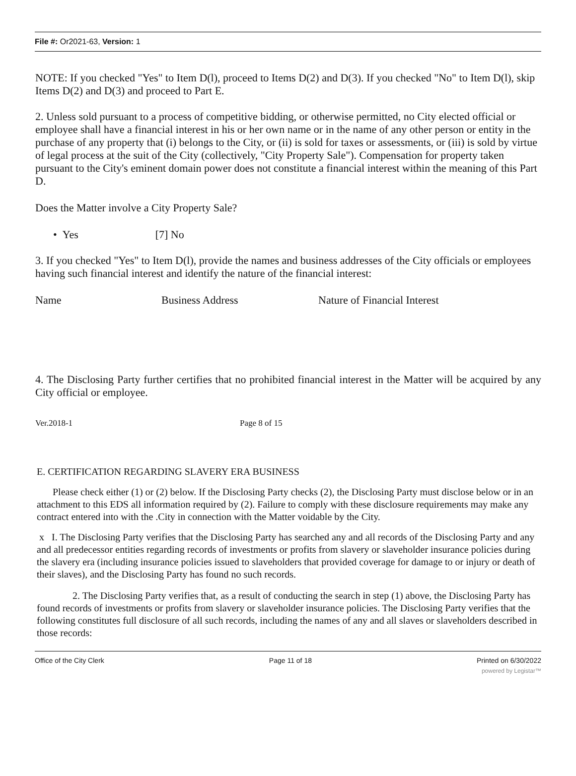File #: Or2021-63, Version: 1
NOTE: If you checked "Yes" to Item D(l), proceed to Items D(2) and D(3). If you checked "No" to Item D(l), skip Items D(2) and D(3) and proceed to Part E.
2. Unless sold pursuant to a process of competitive bidding, or otherwise permitted, no City elected official or employee shall have a financial interest in his or her own name or in the name of any other person or entity in the purchase of any property that (i) belongs to the City, or (ii) is sold for taxes or assessments, or (iii) is sold by virtue of legal process at the suit of the City (collectively, "City Property Sale"). Compensation for property taken pursuant to the City's eminent domain power does not constitute a financial interest within the meaning of this Part D.
Does the Matter involve a City Property Sale?
• Yes [7] No
3. If you checked "Yes" to Item D(l), provide the names and business addresses of the City officials or employees having such financial interest and identify the nature of the financial interest:
Name Business Address Nature of Financial Interest
4. The Disclosing Party further certifies that no prohibited financial interest in the Matter will be acquired by any City official or employee.
Ver.2018-1 Page 8 of 15
E. CERTIFICATION REGARDING SLAVERY ERA BUSINESS
Please check either (1) or (2) below. If the Disclosing Party checks (2), the Disclosing Party must disclose below or in an attachment to this EDS all information required by (2). Failure to comply with these disclosure requirements may make any contract entered into with the .City in connection with the Matter voidable by the City.
x I. The Disclosing Party verifies that the Disclosing Party has searched any and all records of the Disclosing Party and any and all predecessor entities regarding records of investments or profits from slavery or slaveholder insurance policies during the slavery era (including insurance policies issued to slaveholders that provided coverage for damage to or injury or death of their slaves), and the Disclosing Party has found no such records.
2. The Disclosing Party verifies that, as a result of conducting the search in step (1) above, the Disclosing Party has found records of investments or profits from slavery or slaveholder insurance policies. The Disclosing Party verifies that the following constitutes full disclosure of all such records, including the names of any and all slaves or slaveholders described in those records:
Office of the City Clerk Page 11 of 18 Printed on 6/30/2022
powered by Legistar™